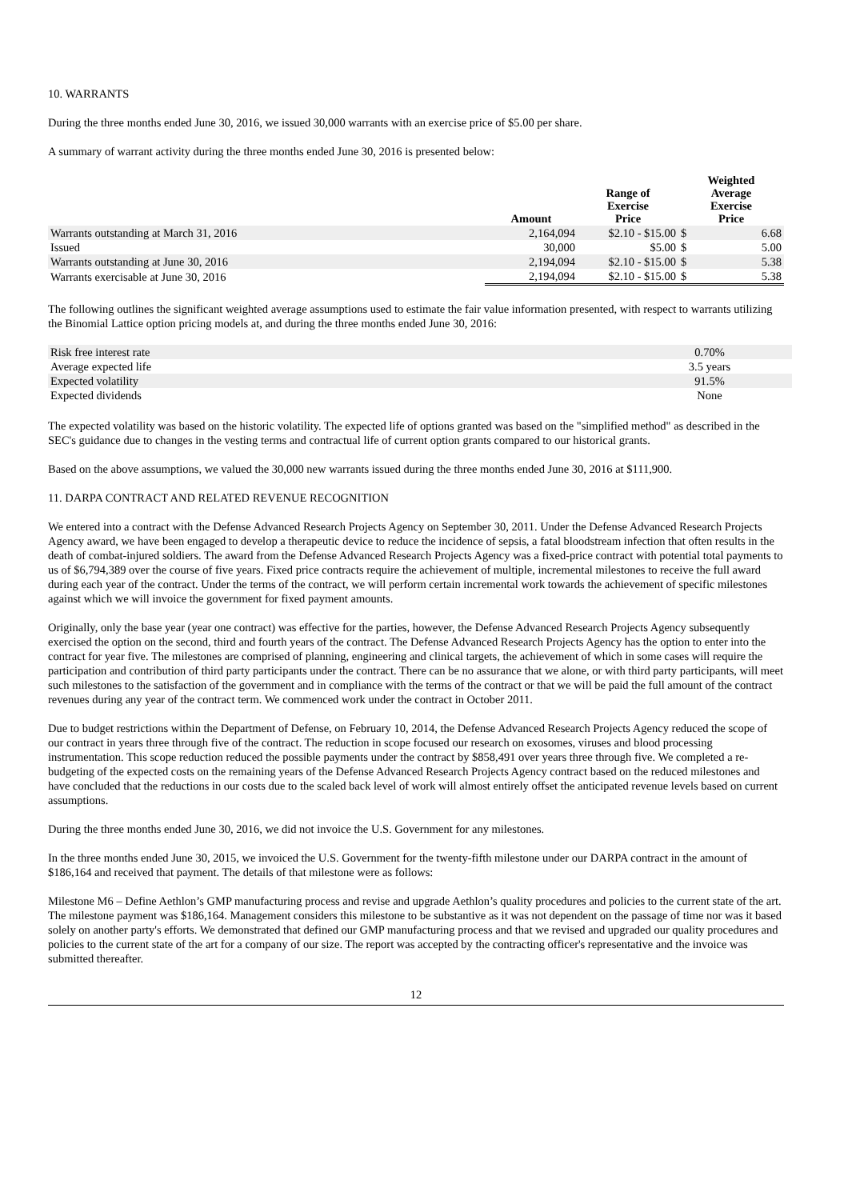10. WARRANTS
During the three months ended June 30, 2016, we issued 30,000 warrants with an exercise price of $5.00 per share.
A summary of warrant activity during the three months ended June 30, 2016 is presented below:
| | Amount | Range of Exercise Price | Weighted Average Exercise Price | |
| --- | --- | --- | --- | --- |
| Warrants outstanding at March 31, 2016 | 2,164,094 | $2.10 - $15.00 | $ | 6.68 |
| Issued | 30,000 | $5.00 | $ | 5.00 |
| Warrants outstanding at June 30, 2016 | 2,194,094 | $2.10 - $15.00 | $ | 5.38 |
| Warrants exercisable at June 30, 2016 | 2,194,094 | $2.10 - $15.00 | $ | 5.38 |
The following outlines the significant weighted average assumptions used to estimate the fair value information presented, with respect to warrants utilizing the Binomial Lattice option pricing models at, and during the three months ended June 30, 2016:
| Risk free interest rate | 0.70% |
| Average expected life | 3.5 years |
| Expected volatility | 91.5% |
| Expected dividends | None |
The expected volatility was based on the historic volatility. The expected life of options granted was based on the "simplified method" as described in the SEC's guidance due to changes in the vesting terms and contractual life of current option grants compared to our historical grants.
Based on the above assumptions, we valued the 30,000 new warrants issued during the three months ended June 30, 2016 at $111,900.
11. DARPA CONTRACT AND RELATED REVENUE RECOGNITION
We entered into a contract with the Defense Advanced Research Projects Agency on September 30, 2011. Under the Defense Advanced Research Projects Agency award, we have been engaged to develop a therapeutic device to reduce the incidence of sepsis, a fatal bloodstream infection that often results in the death of combat-injured soldiers. The award from the Defense Advanced Research Projects Agency was a fixed-price contract with potential total payments to us of $6,794,389 over the course of five years. Fixed price contracts require the achievement of multiple, incremental milestones to receive the full award during each year of the contract. Under the terms of the contract, we will perform certain incremental work towards the achievement of specific milestones against which we will invoice the government for fixed payment amounts.
Originally, only the base year (year one contract) was effective for the parties, however, the Defense Advanced Research Projects Agency subsequently exercised the option on the second, third and fourth years of the contract. The Defense Advanced Research Projects Agency has the option to enter into the contract for year five. The milestones are comprised of planning, engineering and clinical targets, the achievement of which in some cases will require the participation and contribution of third party participants under the contract. There can be no assurance that we alone, or with third party participants, will meet such milestones to the satisfaction of the government and in compliance with the terms of the contract or that we will be paid the full amount of the contract revenues during any year of the contract term. We commenced work under the contract in October 2011.
Due to budget restrictions within the Department of Defense, on February 10, 2014, the Defense Advanced Research Projects Agency reduced the scope of our contract in years three through five of the contract. The reduction in scope focused our research on exosomes, viruses and blood processing instrumentation. This scope reduction reduced the possible payments under the contract by $858,491 over years three through five. We completed a re-budgeting of the expected costs on the remaining years of the Defense Advanced Research Projects Agency contract based on the reduced milestones and have concluded that the reductions in our costs due to the scaled back level of work will almost entirely offset the anticipated revenue levels based on current assumptions.
During the three months ended June 30, 2016, we did not invoice the U.S. Government for any milestones.
In the three months ended June 30, 2015, we invoiced the U.S. Government for the twenty-fifth milestone under our DARPA contract in the amount of $186,164 and received that payment. The details of that milestone were as follows:
Milestone M6 – Define Aethlon’s GMP manufacturing process and revise and upgrade Aethlon’s quality procedures and policies to the current state of the art. The milestone payment was $186,164. Management considers this milestone to be substantive as it was not dependent on the passage of time nor was it based solely on another party's efforts. We demonstrated that defined our GMP manufacturing process and that we revised and upgraded our quality procedures and policies to the current state of the art for a company of our size. The report was accepted by the contracting officer's representative and the invoice was submitted thereafter.
12